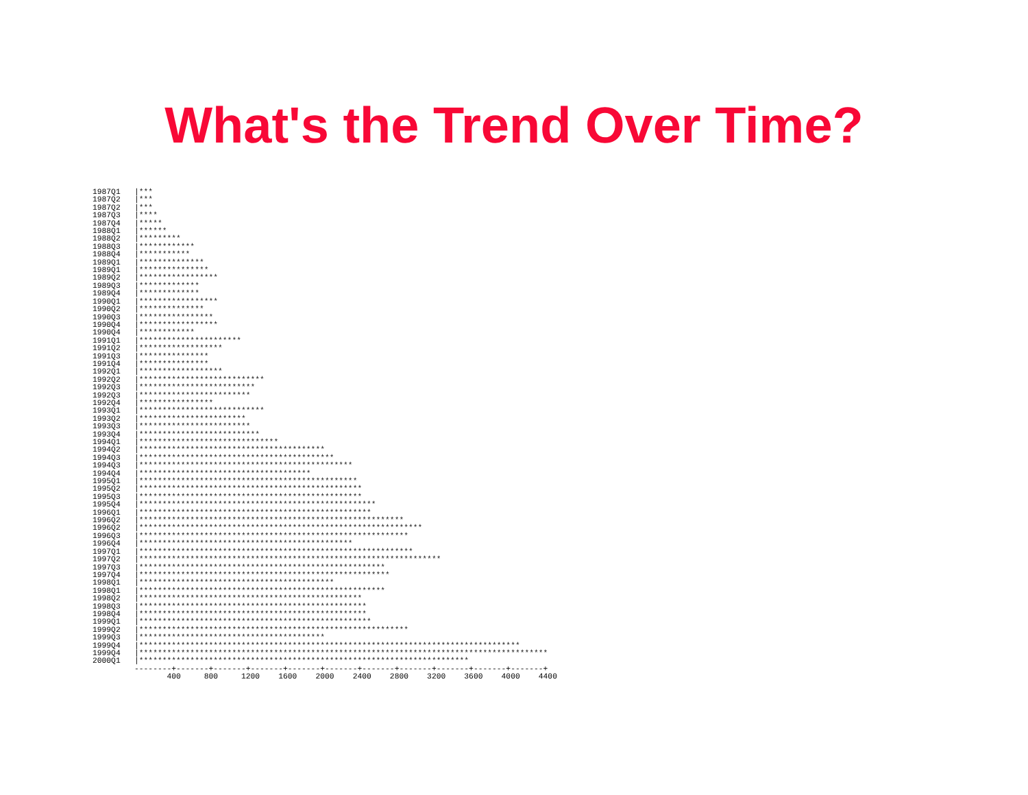What's the Trend Over Time?
1987Q1   |***
1987Q2   |***
1987Q2   |***
1987Q3   |****
1987Q4   |*****
1988Q1   |******
1988Q2   |*********
1988Q3   |************
1988Q4   |***********
1989Q1   |**************
1989Q1   |***************
1989Q2   |*****************
1989Q3   |*************
1989Q4   |*************
1990Q1   |*****************
1990Q2   |**************
1990Q3   |****************
1990Q4   |*****************
1990Q4   |************
1991Q1   |**********************
1991Q2   |******************
1991Q3   |***************
1991Q4   |***************
1992Q1   |******************
1992Q2   |***************************
1992Q3   |*************************
1992Q3   |************************
1992Q4   |****************
1993Q1   |***************************
1993Q2   |***********************
1993Q3   |************************
1993Q4   |**************************
1994Q1   |******************************
1994Q2   |****************************************
1994Q3   |******************************************
1994Q3   |**********************************************
1994Q4   |*************************************
1995Q1   |***********************************************
1995Q2   |************************************************
1995Q3   |************************************************
1995Q4   |***************************************************
1996Q1   |**************************************************
1996Q2   |*********************************************************
1996Q2   |*************************************************************
1996Q3   |**********************************************************
1996Q4   |**********************************************
1997Q1   |***********************************************************
1997Q2   |*****************************************************************
1997Q3   |*****************************************************
1997Q4   |******************************************************
1998Q1   |******************************************
1998Q1   |*****************************************************
1998Q2   |************************************************
1998Q3   |*************************************************
1998Q4   |*************************************************
1999Q1   |**************************************************
1999Q2   |**********************************************************
1999Q3   |****************************************
1999Q4   |**********************************************************************************
1999Q4   |****************************************************************************************
2000Q1   |***********************************************************************
         --------+-------+-------+-------+-------+-------+-------+-------+-------+-------+-------+
                400     800     1200    1600    2000    2400    2800    3200    3600    4000    4400